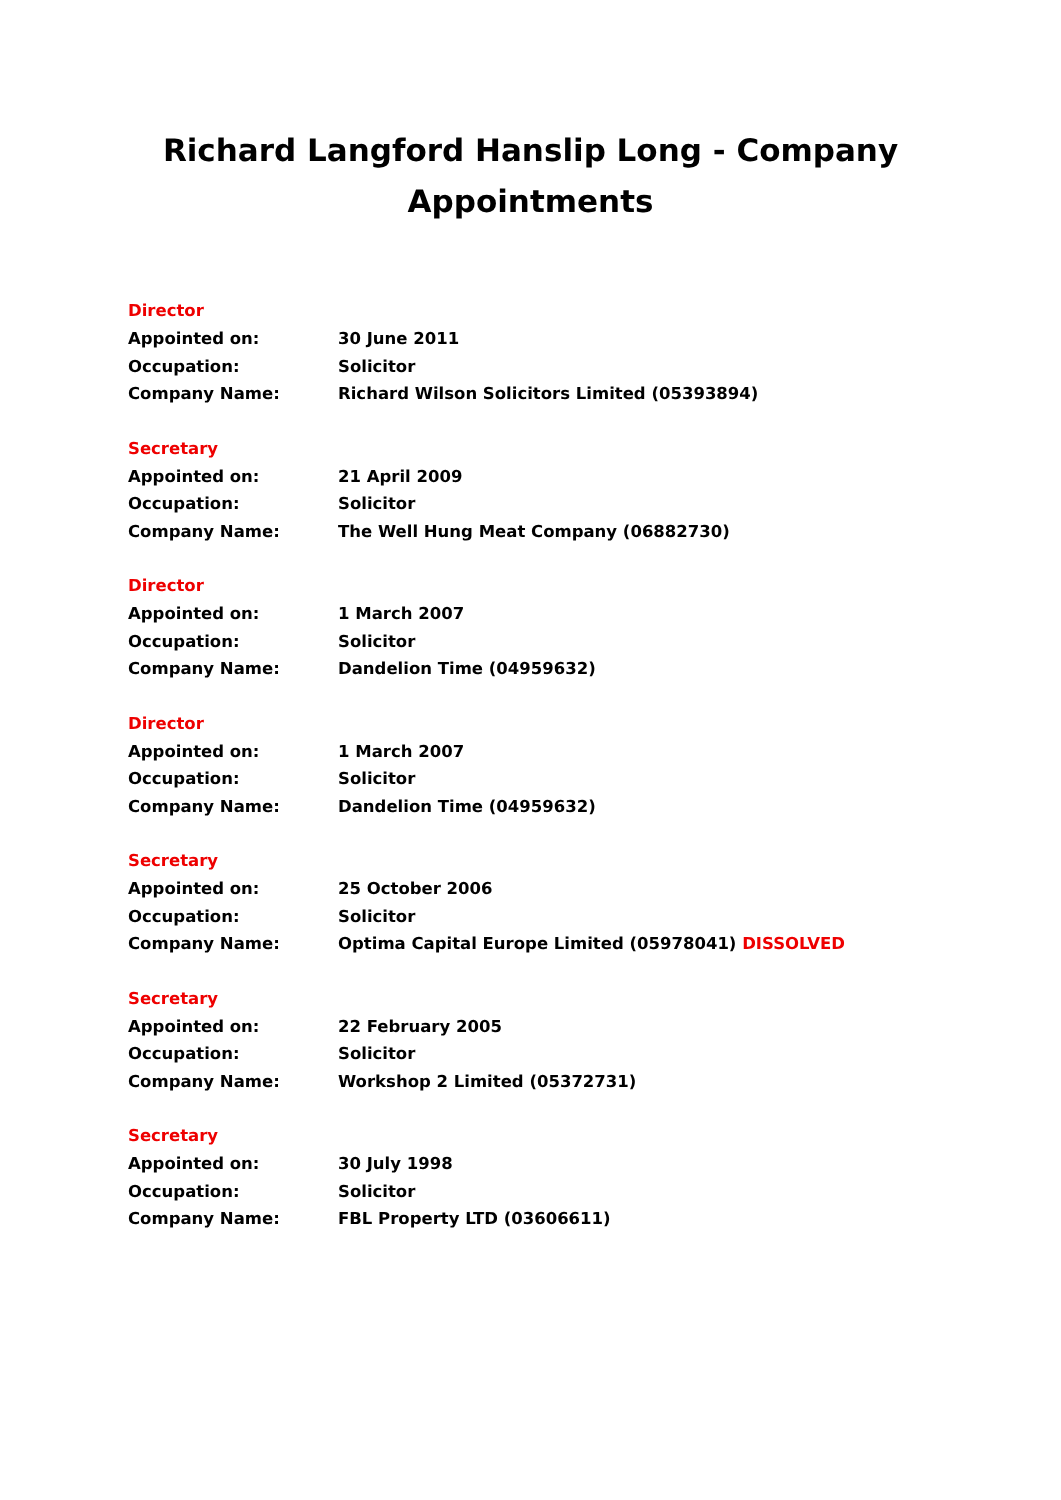Richard Langford Hanslip Long - Company
Appointments
Director
Appointed on: 30 June 2011
Occupation: Solicitor
Company Name: Richard Wilson Solicitors Limited (05393894)
Secretary
Appointed on: 21 April 2009
Occupation: Solicitor
Company Name: The Well Hung Meat Company (06882730)
Director
Appointed on: 1 March 2007
Occupation: Solicitor
Company Name: Dandelion Time (04959632)
Director
Appointed on: 1 March 2007
Occupation: Solicitor
Company Name: Dandelion Time (04959632)
Secretary
Appointed on: 25 October 2006
Occupation: Solicitor
Company Name: Optima Capital Europe Limited (05978041) DISSOLVED
Secretary
Appointed on: 22 February 2005
Occupation: Solicitor
Company Name: Workshop 2 Limited (05372731)
Secretary
Appointed on: 30 July 1998
Occupation: Solicitor
Company Name: FBL Property LTD (03606611)